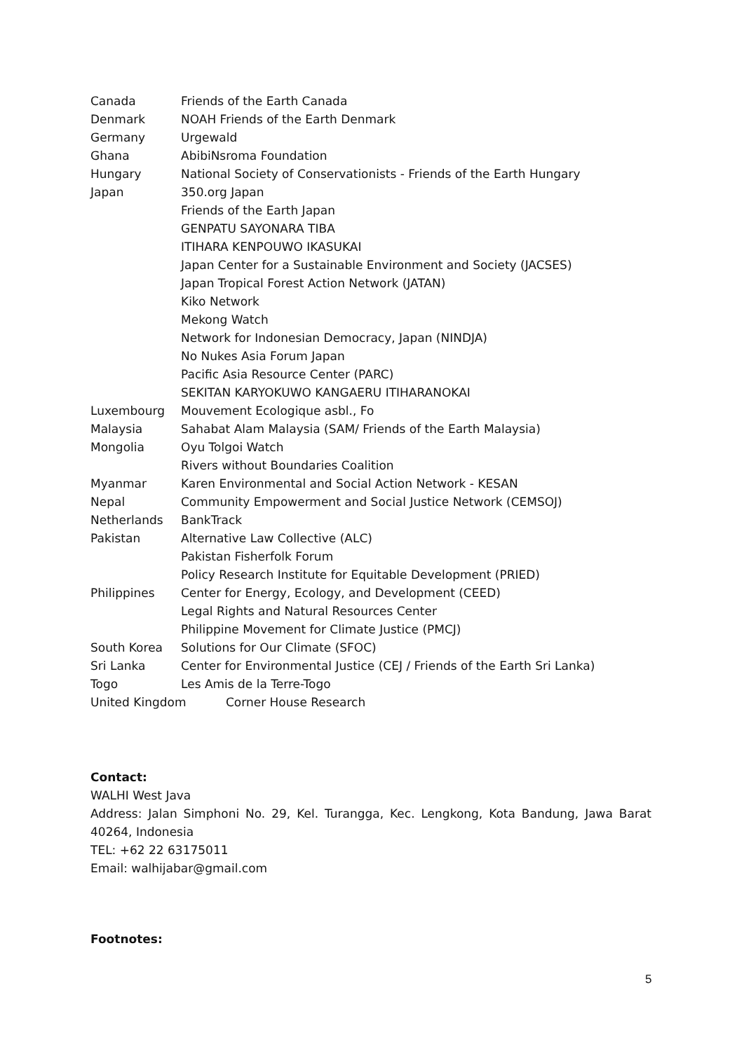Canada Friends of the Earth Canada
Denmark NOAH Friends of the Earth Denmark
Germany Urgewald
Ghana AbibiNsroma Foundation
Hungary National Society of Conservationists - Friends of the Earth Hungary
Japan 350.org Japan
Friends of the Earth Japan
GENPATU SAYONARA TIBA
ITIHARA KENPOUWO IKASUKAI
Japan Center for a Sustainable Environment and Society (JACSES)
Japan Tropical Forest Action Network (JATAN)
Kiko Network
Mekong Watch
Network for Indonesian Democracy, Japan (NINDJA)
No Nukes Asia Forum Japan
Pacific Asia Resource Center (PARC)
SEKITAN KARYOKUWO KANGAERU ITIHARANOKAI
Luxembourg Mouvement Ecologique asbl., Fo
Malaysia Sahabat Alam Malaysia (SAM/ Friends of the Earth Malaysia)
Mongolia Oyu Tolgoi Watch
Rivers without Boundaries Coalition
Myanmar Karen Environmental and Social Action Network - KESAN
Nepal Community Empowerment and Social Justice Network (CEMSOJ)
Netherlands BankTrack
Pakistan Alternative Law Collective (ALC)
Pakistan Fisherfolk Forum
Policy Research Institute for Equitable Development (PRIED)
Philippines Center for Energy, Ecology, and Development (CEED)
Legal Rights and Natural Resources Center
Philippine Movement for Climate Justice (PMCJ)
South Korea Solutions for Our Climate (SFOC)
Sri Lanka Center for Environmental Justice (CEJ / Friends of the Earth Sri Lanka)
Togo Les Amis de la Terre-Togo
United Kingdom Corner House Research
Contact:
WALHI West Java
Address: Jalan Simphoni No. 29, Kel. Turangga, Kec. Lengkong, Kota Bandung, Jawa Barat 40264, Indonesia
TEL: +62 22 63175011
Email: walhijabar@gmail.com
Footnotes:
5